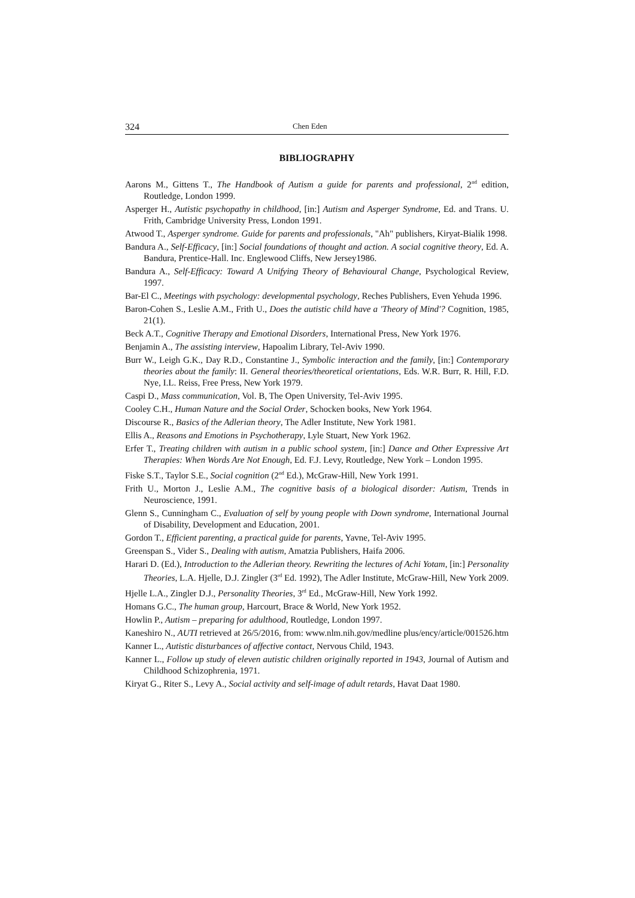324 Chen Eden
BIBLIOGRAPHY
Aarons M., Gittens T., The Handbook of Autism a guide for parents and professional, 2<sup>nd</sup> edition, Routledge, London 1999.
Asperger H., Autistic psychopathy in childhood, [in:] Autism and Asperger Syndrome, Ed. and Trans. U. Frith, Cambridge University Press, London 1991.
Atwood T., Asperger syndrome. Guide for parents and professionals, "Ah" publishers, Kiryat-Bialik 1998.
Bandura A., Self-Efficacy, [in:] Social foundations of thought and action. A social cognitive theory, Ed. A. Bandura, Prentice-Hall. Inc. Englewood Cliffs, New Jersey1986.
Bandura A., Self-Efficacy: Toward A Unifying Theory of Behavioural Change, Psychological Review, 1997.
Bar-El C., Meetings with psychology: developmental psychology, Reches Publishers, Even Yehuda 1996.
Baron-Cohen S., Leslie A.M., Frith U., Does the autistic child have a 'Theory of Mind'? Cognition, 1985, 21(1).
Beck A.T., Cognitive Therapy and Emotional Disorders, International Press, New York 1976.
Benjamin A., The assisting interview, Hapoalim Library, Tel-Aviv 1990.
Burr W., Leigh G.K., Day R.D., Constantine J., Symbolic interaction and the family, [in:] Contemporary theories about the family: II. General theories/theoretical orientations, Eds. W.R. Burr, R. Hill, F.D. Nye, I.L. Reiss, Free Press, New York 1979.
Caspi D., Mass communication, Vol. B, The Open University, Tel-Aviv 1995.
Cooley C.H., Human Nature and the Social Order, Schocken books, New York 1964.
Discourse R., Basics of the Adlerian theory, The Adler Institute, New York 1981.
Ellis A., Reasons and Emotions in Psychotherapy, Lyle Stuart, New York 1962.
Erfer T., Treating children with autism in a public school system, [in:] Dance and Other Expressive Art Therapies: When Words Are Not Enough, Ed. F.J. Levy, Routledge, New York – London 1995.
Fiske S.T., Taylor S.E., Social cognition (2<sup>nd</sup> Ed.), McGraw-Hill, New York 1991.
Frith U., Morton J., Leslie A.M., The cognitive basis of a biological disorder: Autism, Trends in Neuroscience, 1991.
Glenn S., Cunningham C., Evaluation of self by young people with Down syndrome, International Journal of Disability, Development and Education, 2001.
Gordon T., Efficient parenting, a practical guide for parents, Yavne, Tel-Aviv 1995.
Greenspan S., Vider S., Dealing with autism, Amatzia Publishers, Haifa 2006.
Harari D. (Ed.), Introduction to the Adlerian theory. Rewriting the lectures of Achi Yotam, [in:] Personality Theories, L.A. Hjelle, D.J. Zingler (3<sup>rd</sup> Ed. 1992), The Adler Institute, McGraw-Hill, New York 2009.
Hjelle L.A., Zingler D.J., Personality Theories, 3<sup>rd</sup> Ed., McGraw-Hill, New York 1992.
Homans G.C., The human group, Harcourt, Brace & World, New York 1952.
Howlin P., Autism – preparing for adulthood, Routledge, London 1997.
Kaneshiro N., AUTI retrieved at 26/5/2016, from: www.nlm.nih.gov/medline plus/ency/article/001526.htm
Kanner L., Autistic disturbances of affective contact, Nervous Child, 1943.
Kanner L., Follow up study of eleven autistic children originally reported in 1943, Journal of Autism and Childhood Schizophrenia, 1971.
Kiryat G., Riter S., Levy A., Social activity and self-image of adult retards, Havat Daat 1980.